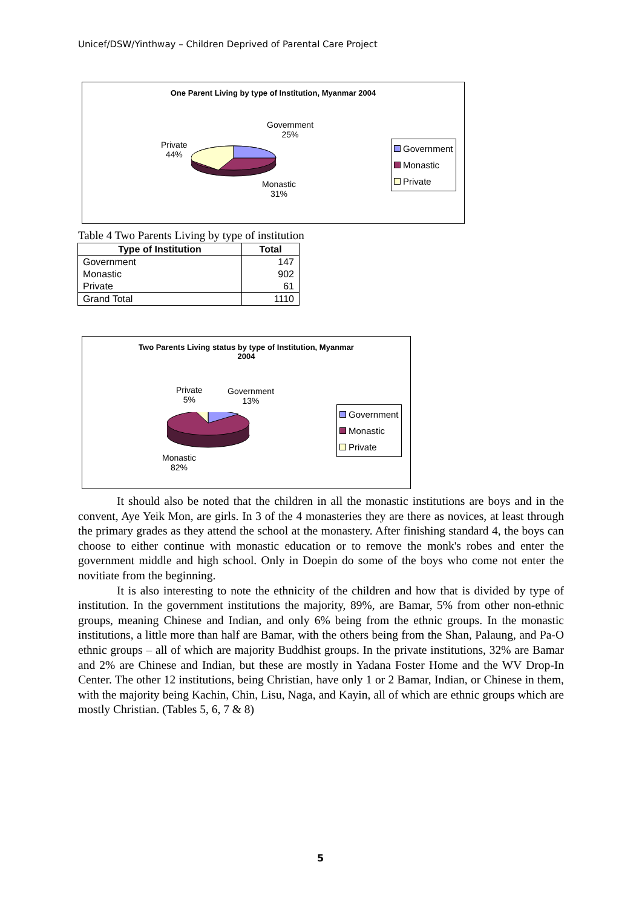Unicef/DSW/Yinthway – Children Deprived of Parental Care Project
One Parent Living by type of Institution, Myanmar 2004
Government
25%
Private
44%
Monastic
31%
Government
Monastic
Private
Table 4 Two Parents Living by type of institution
| Type of Institution | Total |
| --- | --- |
| Government | 147 |
| Monastic | 902 |
| Private | 61 |
| Grand Total | 1110 |
Two Parents Living status by type of Institution, Myanmar
2004
Private
5%
Government
13%
Monastic
82%
Government
Monastic
Private
It should also be noted that the children in all the monastic institutions are boys and in the convent, Aye Yeik Mon, are girls. In 3 of the 4 monasteries they are there as novices, at least through the primary grades as they attend the school at the monastery. After finishing standard 4, the boys can choose to either continue with monastic education or to remove the monk's robes and enter the government middle and high school. Only in Doepin do some of the boys who come not enter the novitiate from the beginning.
It is also interesting to note the ethnicity of the children and how that is divided by type of institution. In the government institutions the majority, 89%, are Bamar, 5% from other non-ethnic groups, meaning Chinese and Indian, and only 6% being from the ethnic groups. In the monastic institutions, a little more than half are Bamar, with the others being from the Shan, Palaung, and Pa-O ethnic groups – all of which are majority Buddhist groups. In the private institutions, 32% are Bamar and 2% are Chinese and Indian, but these are mostly in Yadana Foster Home and the WV Drop-In Center. The other 12 institutions, being Christian, have only 1 or 2 Bamar, Indian, or Chinese in them, with the majority being Kachin, Chin, Lisu, Naga, and Kayin, all of which are ethnic groups which are mostly Christian. (Tables 5, 6, 7 & 8)
5